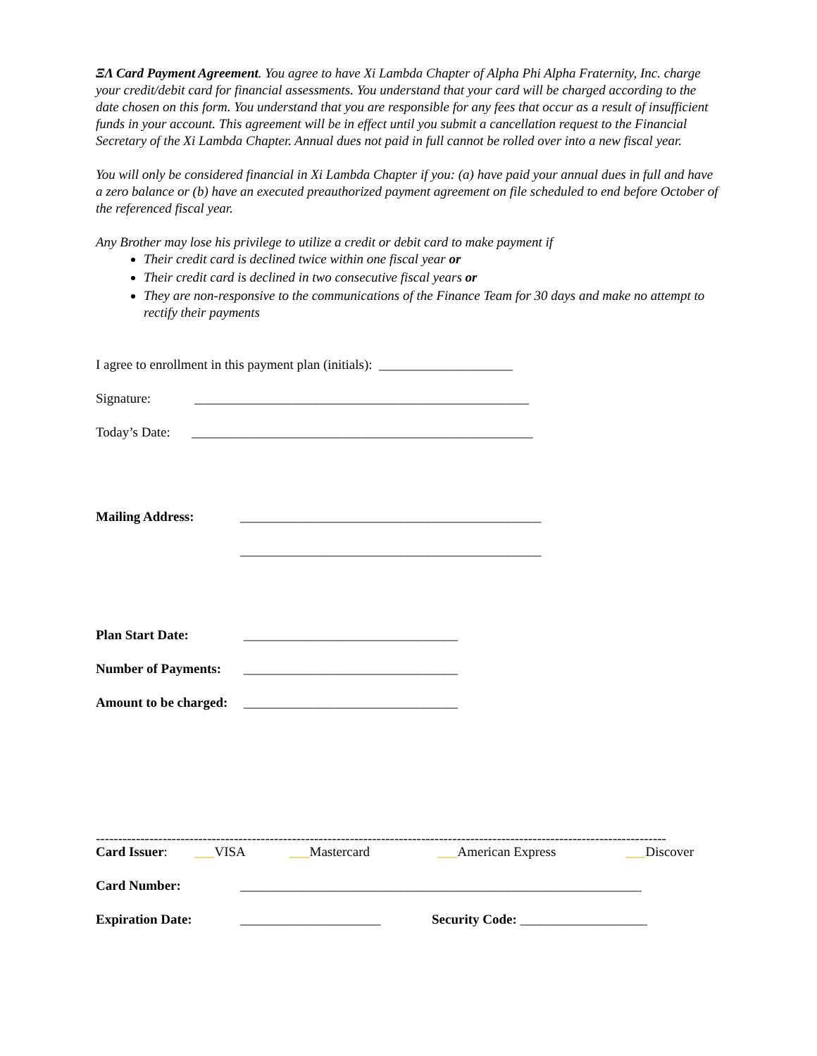ΞΛ Card Payment Agreement. You agree to have Xi Lambda Chapter of Alpha Phi Alpha Fraternity, Inc. charge your credit/debit card for financial assessments. You understand that your card will be charged according to the date chosen on this form. You understand that you are responsible for any fees that occur as a result of insufficient funds in your account. This agreement will be in effect until you submit a cancellation request to the Financial Secretary of the Xi Lambda Chapter. Annual dues not paid in full cannot be rolled over into a new fiscal year.
You will only be considered financial in Xi Lambda Chapter if you: (a) have paid your annual dues in full and have a zero balance or (b) have an executed preauthorized payment agreement on file scheduled to end before October of the referenced fiscal year.
Any Brother may lose his privilege to utilize a credit or debit card to make payment if
Their credit card is declined twice within one fiscal year or
Their credit card is declined in two consecutive fiscal years or
They are non-responsive to the communications of the Finance Team for 30 days and make no attempt to rectify their payments
I agree to enrollment in this payment plan (initials): ____________________
Signature: __________________________________________________
Today’s Date: ___________________________________________________
Mailing Address: _____________________________________________
_____________________________________________
Plan Start Date: ________________________________
Number of Payments: ________________________________
Amount to be charged: ________________________________
--------------------------------------------------------------------------------------------------------------------------------
Card Issuer: ___VISA ___Mastercard ___American Express ___Discover
Card Number: ____________________________________________________________
Expiration Date: _____________________ Security Code: ___________________